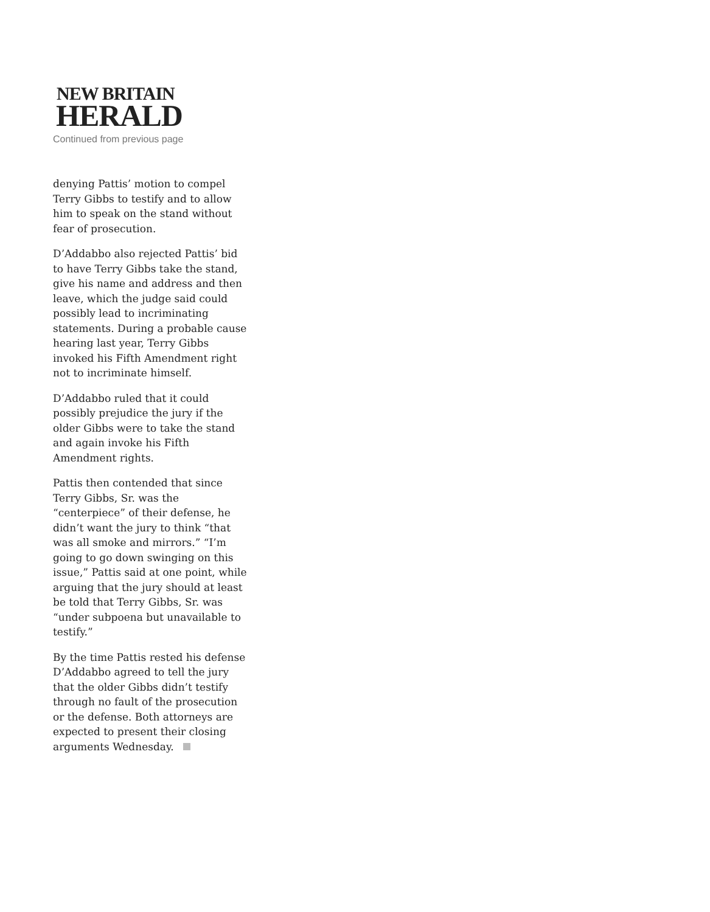NEW BRITAIN
HERALD
Continued from previous page
denying Pattis’ motion to compel Terry Gibbs to testify and to allow him to speak on the stand without fear of prosecution.
D’Addabbo also rejected Pattis’ bid to have Terry Gibbs take the stand, give his name and address and then leave, which the judge said could possibly lead to incriminating statements. During a probable cause hearing last year, Terry Gibbs invoked his Fifth Amendment right not to incriminate himself.
D’Addabbo ruled that it could possibly prejudice the jury if the older Gibbs were to take the stand and again invoke his Fifth Amendment rights.
Pattis then contended that since Terry Gibbs, Sr. was the “centerpiece” of their defense, he didn’t want the jury to think “that was all smoke and mirrors.” “I’m going to go down swinging on this issue,” Pattis said at one point, while arguing that the jury should at least be told that Terry Gibbs, Sr. was “under subpoena but unavailable to testify.”
By the time Pattis rested his defense D’Addabbo agreed to tell the jury that the older Gibbs didn’t testify through no fault of the prosecution or the defense. Both attorneys are expected to present their closing arguments Wednesday.